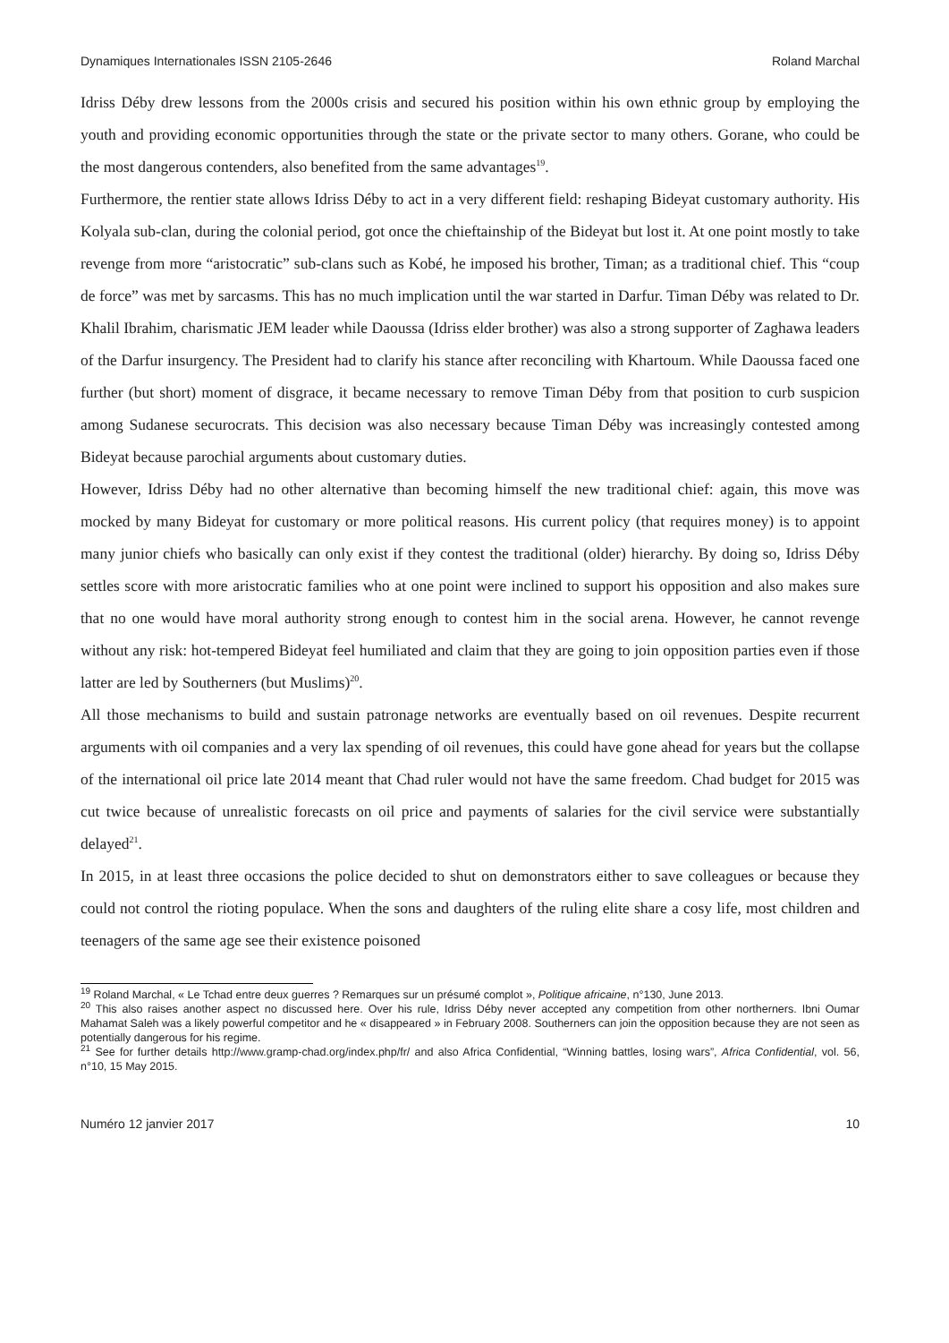Dynamiques Internationales ISSN 2105-2646 Roland Marchal
Idriss Déby drew lessons from the 2000s crisis and secured his position within his own ethnic group by employing the youth and providing economic opportunities through the state or the private sector to many others. Gorane, who could be the most dangerous contenders, also benefited from the same advantages<sup>19</sup>.
Furthermore, the rentier state allows Idriss Déby to act in a very different field: reshaping Bideyat customary authority. His Kolyala sub-clan, during the colonial period, got once the chieftainship of the Bideyat but lost it. At one point mostly to take revenge from more “aristocratic” sub-clans such as Kobé, he imposed his brother, Timan; as a traditional chief. This “coup de force” was met by sarcasms. This has no much implication until the war started in Darfur. Timan Déby was related to Dr. Khalil Ibrahim, charismatic JEM leader while Daoussa (Idriss elder brother) was also a strong supporter of Zaghawa leaders of the Darfur insurgency. The President had to clarify his stance after reconciling with Khartoum. While Daoussa faced one further (but short) moment of disgrace, it became necessary to remove Timan Déby from that position to curb suspicion among Sudanese securocrats. This decision was also necessary because Timan Déby was increasingly contested among Bideyat because parochial arguments about customary duties.
However, Idriss Déby had no other alternative than becoming himself the new traditional chief: again, this move was mocked by many Bideyat for customary or more political reasons. His current policy (that requires money) is to appoint many junior chiefs who basically can only exist if they contest the traditional (older) hierarchy. By doing so, Idriss Déby settles score with more aristocratic families who at one point were inclined to support his opposition and also makes sure that no one would have moral authority strong enough to contest him in the social arena. However, he cannot revenge without any risk: hot-tempered Bideyat feel humiliated and claim that they are going to join opposition parties even if those latter are led by Southerners (but Muslims)<sup>20</sup>.
All those mechanisms to build and sustain patronage networks are eventually based on oil revenues. Despite recurrent arguments with oil companies and a very lax spending of oil revenues, this could have gone ahead for years but the collapse of the international oil price late 2014 meant that Chad ruler would not have the same freedom. Chad budget for 2015 was cut twice because of unrealistic forecasts on oil price and payments of salaries for the civil service were substantially delayed<sup>21</sup>.
In 2015, in at least three occasions the police decided to shut on demonstrators either to save colleagues or because they could not control the rioting populace. When the sons and daughters of the ruling elite share a cosy life, most children and teenagers of the same age see their existence poisoned
<sup>19</sup> Roland Marchal, « Le Tchad entre deux guerres ? Remarques sur un présumé complot », Politique africaine, n°130, June 2013.
<sup>20</sup> This also raises another aspect no discussed here. Over his rule, Idriss Déby never accepted any competition from other northerners. Ibni Oumar Mahamat Saleh was a likely powerful competitor and he « disappeared » in February 2008. Southerners can join the opposition because they are not seen as potentially dangerous for his regime.
<sup>21</sup> See for further details http://www.gramp-chad.org/index.php/fr/ and also Africa Confidential, “Winning battles, losing wars”, Africa Confidential, vol. 56, n°10, 15 May 2015.
Numéro 12 janvier 2017 10